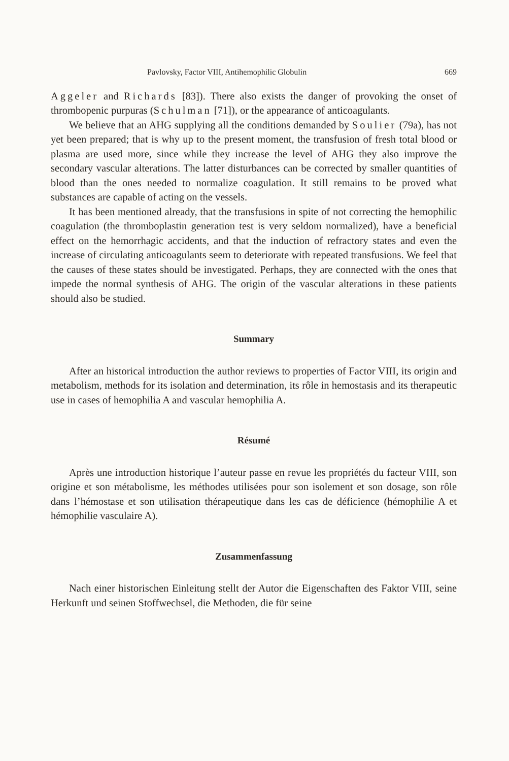Pavlovsky, Factor VIII, Antihemophilic Globulin 669
Aggeler and Richards [83]). There also exists the danger of provoking the onset of thrombopenic purpuras (Schulman [71]), or the appearance of anticoagulants.
We believe that an AHG supplying all the conditions demanded by Soulier (79a), has not yet been prepared; that is why up to the present moment, the transfusion of fresh total blood or plasma are used more, since while they increase the level of AHG they also improve the secondary vascular alterations. The latter disturbances can be corrected by smaller quantities of blood than the ones needed to normalize coagulation. It still remains to be proved what substances are capable of acting on the vessels.
It has been mentioned already, that the transfusions in spite of not correcting the hemophilic coagulation (the thromboplastin generation test is very seldom normalized), have a beneficial effect on the hemorrhagic accidents, and that the induction of refractory states and even the increase of circulating anticoagulants seem to deteriorate with repeated transfusions. We feel that the causes of these states should be investigated. Perhaps, they are connected with the ones that impede the normal synthesis of AHG. The origin of the vascular alterations in these patients should also be studied.
Summary
After an historical introduction the author reviews to properties of Factor VIII, its origin and metabolism, methods for its isolation and determination, its rôle in hemostasis and its therapeutic use in cases of hemophilia A and vascular hemophilia A.
Résumé
Après une introduction historique l’auteur passe en revue les propriétés du facteur VIII, son origine et son métabolisme, les méthodes utilisées pour son isolement et son dosage, son rôle dans l’hémostase et son utilisation thérapeutique dans les cas de déficience (hémophilie A et hémophilie vasculaire A).
Zusammenfassung
Nach einer historischen Einleitung stellt der Autor die Eigenschaften des Faktor VIII, seine Herkunft und seinen Stoffwechsel, die Methoden, die für seine